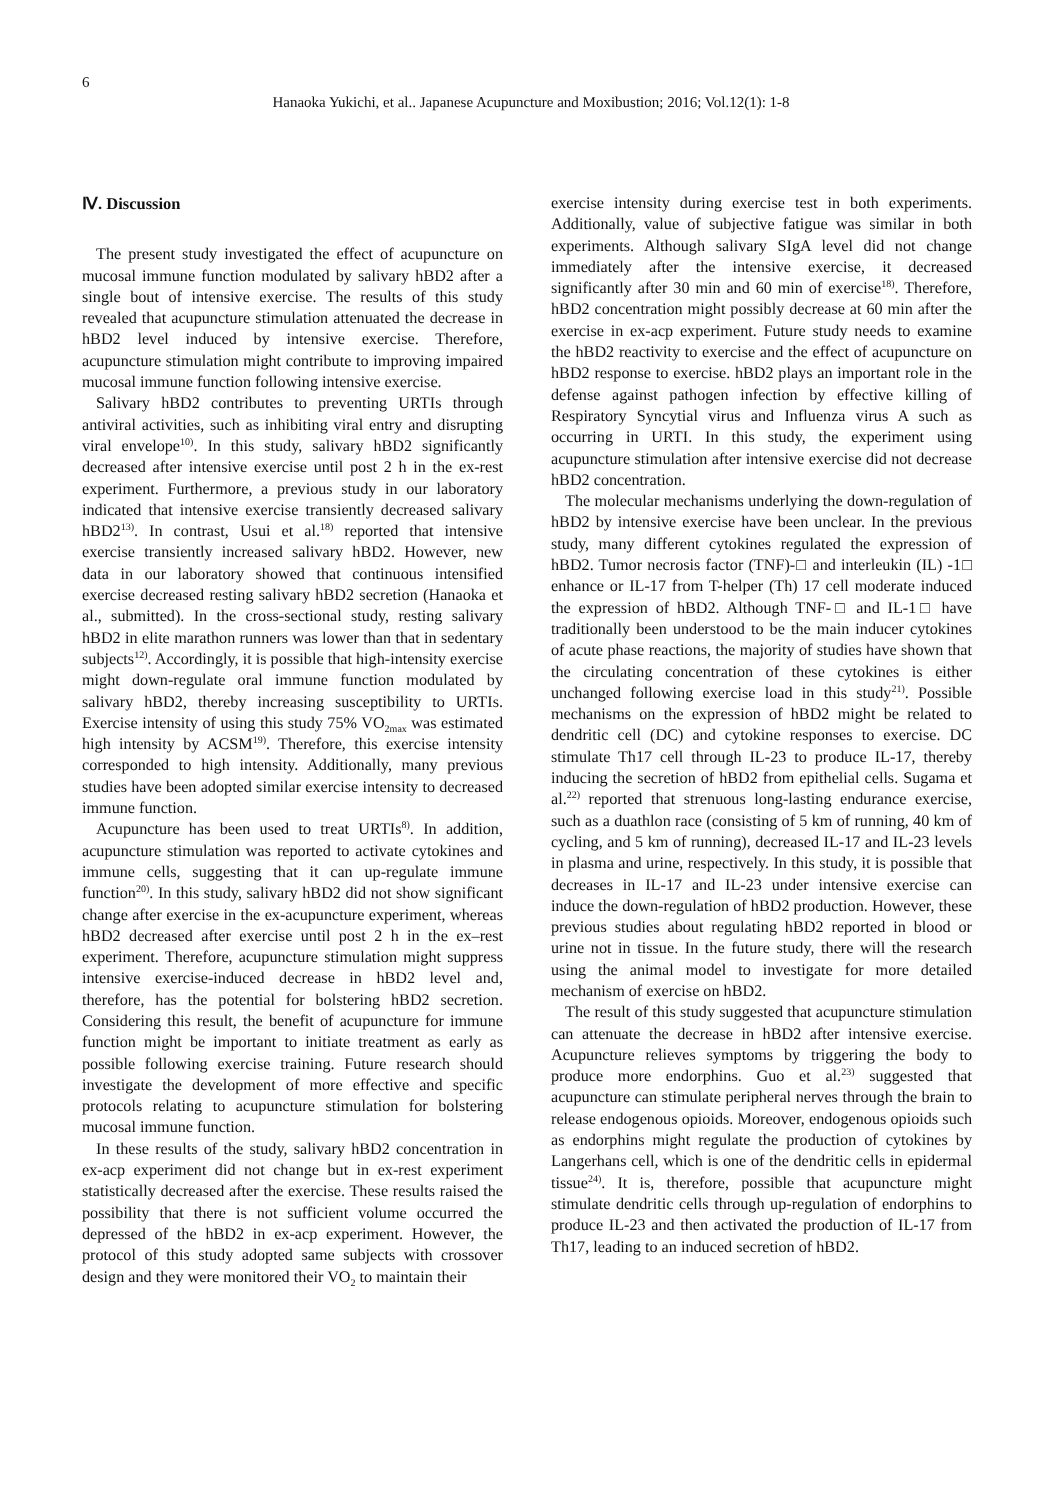6
Hanaoka Yukichi, et al.. Japanese Acupuncture and Moxibustion; 2016; Vol.12(1): 1-8
Ⅳ. Discussion
The present study investigated the effect of acupuncture on mucosal immune function modulated by salivary hBD2 after a single bout of intensive exercise. The results of this study revealed that acupuncture stimulation attenuated the decrease in hBD2 level induced by intensive exercise. Therefore, acupuncture stimulation might contribute to improving impaired mucosal immune function following intensive exercise.
Salivary hBD2 contributes to preventing URTIs through antiviral activities, such as inhibiting viral entry and disrupting viral envelope<sup>10)</sup>. In this study, salivary hBD2 significantly decreased after intensive exercise until post 2 h in the ex-rest experiment. Furthermore, a previous study in our laboratory indicated that intensive exercise transiently decreased salivary hBD2<sup>13)</sup>. In contrast, Usui et al.<sup>18)</sup> reported that intensive exercise transiently increased salivary hBD2. However, new data in our laboratory showed that continuous intensified exercise decreased resting salivary hBD2 secretion (Hanaoka et al., submitted). In the cross-sectional study, resting salivary hBD2 in elite marathon runners was lower than that in sedentary subjects<sup>12)</sup>. Accordingly, it is possible that high-intensity exercise might down-regulate oral immune function modulated by salivary hBD2, thereby increasing susceptibility to URTIs. Exercise intensity of using this study 75% VO<sub>2max</sub> was estimated high intensity by ACSM<sup>19)</sup>. Therefore, this exercise intensity corresponded to high intensity. Additionally, many previous studies have been adopted similar exercise intensity to decreased immune function.
Acupuncture has been used to treat URTIs<sup>8)</sup>. In addition, acupuncture stimulation was reported to activate cytokines and immune cells, suggesting that it can up-regulate immune function<sup>20)</sup>. In this study, salivary hBD2 did not show significant change after exercise in the ex-acupuncture experiment, whereas hBD2 decreased after exercise until post 2 h in the ex–rest experiment. Therefore, acupuncture stimulation might suppress intensive exercise-induced decrease in hBD2 level and, therefore, has the potential for bolstering hBD2 secretion. Considering this result, the benefit of acupuncture for immune function might be important to initiate treatment as early as possible following exercise training. Future research should investigate the development of more effective and specific protocols relating to acupuncture stimulation for bolstering mucosal immune function.
In these results of the study, salivary hBD2 concentration in ex-acp experiment did not change but in ex-rest experiment statistically decreased after the exercise. These results raised the possibility that there is not sufficient volume occurred the depressed of the hBD2 in ex-acp experiment. However, the protocol of this study adopted same subjects with crossover design and they were monitored their VO<sub>2</sub> to maintain their
exercise intensity during exercise test in both experiments. Additionally, value of subjective fatigue was similar in both experiments. Although salivary SIgA level did not change immediately after the intensive exercise, it decreased significantly after 30 min and 60 min of exercise<sup>18)</sup>. Therefore, hBD2 concentration might possibly decrease at 60 min after the exercise in ex-acp experiment. Future study needs to examine the hBD2 reactivity to exercise and the effect of acupuncture on hBD2 response to exercise. hBD2 plays an important role in the defense against pathogen infection by effective killing of Respiratory Syncytial virus and Influenza virus A such as occurring in URTI. In this study, the experiment using acupuncture stimulation after intensive exercise did not decrease hBD2 concentration.
The molecular mechanisms underlying the down-regulation of hBD2 by intensive exercise have been unclear. In the previous study, many different cytokines regulated the expression of hBD2. Tumor necrosis factor (TNF)-□ and interleukin (IL) -1□ enhance or IL-17 from T-helper (Th) 17 cell moderate induced the expression of hBD2. Although TNF-□ and IL-1□ have traditionally been understood to be the main inducer cytokines of acute phase reactions, the majority of studies have shown that the circulating concentration of these cytokines is either unchanged following exercise load in this study<sup>21)</sup>. Possible mechanisms on the expression of hBD2 might be related to dendritic cell (DC) and cytokine responses to exercise. DC stimulate Th17 cell through IL-23 to produce IL-17, thereby inducing the secretion of hBD2 from epithelial cells. Sugama et al.<sup>22)</sup> reported that strenuous long-lasting endurance exercise, such as a duathlon race (consisting of 5 km of running, 40 km of cycling, and 5 km of running), decreased IL-17 and IL-23 levels in plasma and urine, respectively. In this study, it is possible that decreases in IL-17 and IL-23 under intensive exercise can induce the down-regulation of hBD2 production. However, these previous studies about regulating hBD2 reported in blood or urine not in tissue. In the future study, there will the research using the animal model to investigate for more detailed mechanism of exercise on hBD2.
The result of this study suggested that acupuncture stimulation can attenuate the decrease in hBD2 after intensive exercise. Acupuncture relieves symptoms by triggering the body to produce more endorphins. Guo et al.<sup>23)</sup> suggested that acupuncture can stimulate peripheral nerves through the brain to release endogenous opioids. Moreover, endogenous opioids such as endorphins might regulate the production of cytokines by Langerhans cell, which is one of the dendritic cells in epidermal tissue<sup>24)</sup>. It is, therefore, possible that acupuncture might stimulate dendritic cells through up-regulation of endorphins to produce IL-23 and then activated the production of IL-17 from Th17, leading to an induced secretion of hBD2.